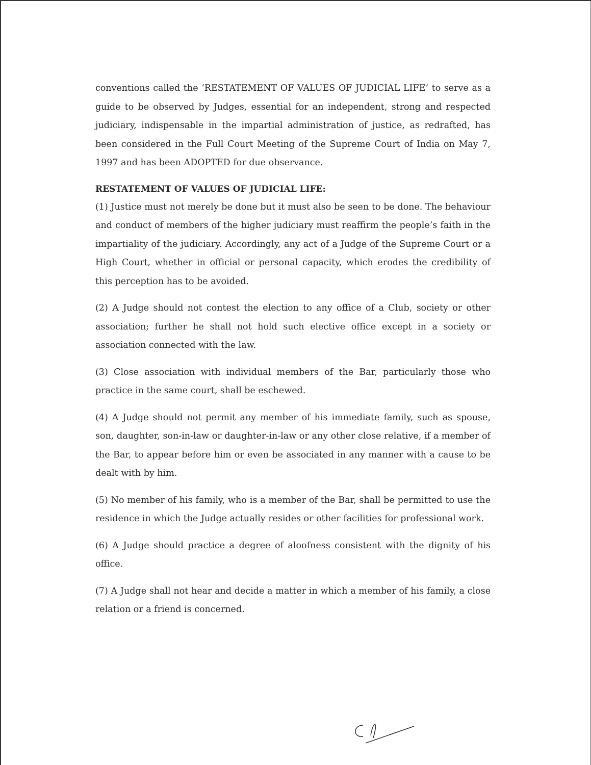conventions called the ‘RESTATEMENT OF VALUES OF JUDICIAL LIFE’ to serve as a guide to be observed by Judges, essential for an independent, strong and respected judiciary, indispensable in the impartial administration of justice, as redrafted, has been considered in the Full Court Meeting of the Supreme Court of India on May 7, 1997 and has been ADOPTED for due observance.
RESTATEMENT OF VALUES OF JUDICIAL LIFE:
(1) Justice must not merely be done but it must also be seen to be done. The behaviour and conduct of members of the higher judiciary must reaffirm the people’s faith in the impartiality of the judiciary. Accordingly, any act of a Judge of the Supreme Court or a High Court, whether in official or personal capacity, which erodes the credibility of this perception has to be avoided.
(2) A Judge should not contest the election to any office of a Club, society or other association; further he shall not hold such elective office except in a society or association connected with the law.
(3) Close association with individual members of the Bar, particularly those who practice in the same court, shall be eschewed.
(4) A Judge should not permit any member of his immediate family, such as spouse, son, daughter, son-in-law or daughter-in-law or any other close relative, if a member of the Bar, to appear before him or even be associated in any manner with a cause to be dealt with by him.
(5) No member of his family, who is a member of the Bar, shall be permitted to use the residence in which the Judge actually resides or other facilities for professional work.
(6) A Judge should practice a degree of aloofness consistent with the dignity of his office.
(7) A Judge shall not hear and decide a matter in which a member of his family, a close relation or a friend is concerned.